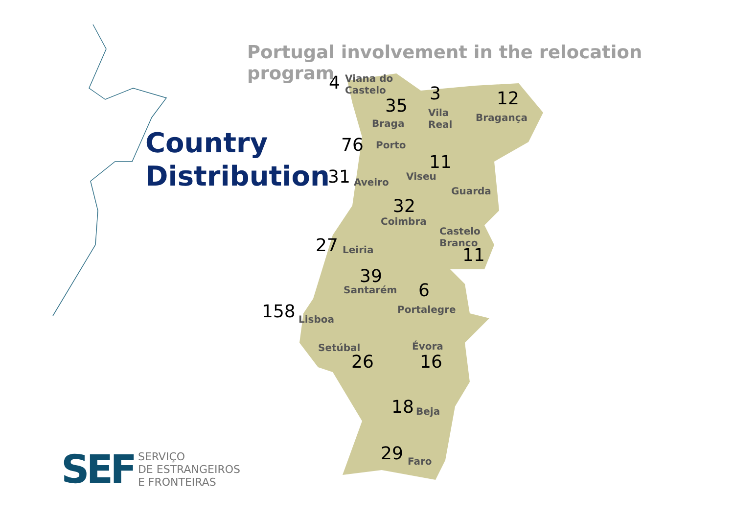Portugal involvement in the relocation program
Country
Distribution
4
Viana do
Castelo
35
Braga
3
Vila
Real
12
Bragança
76 Porto
11
Viseu
31 Aveiro
Guarda
32
Coimbra
Castelo
Branco
11
27 Leiria
39
Santarém 6
Portalegre
158 Lisboa
Setúbal
26
Évora
16
18 Beja
29 Faro
SEF
SERVIÇO
DE ESTRANGEIROS
E FRONTEIRAS